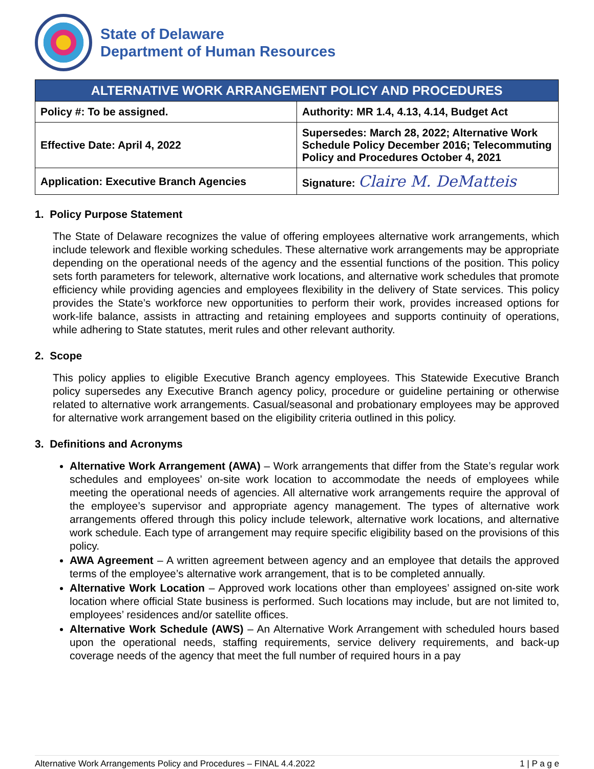State of Delaware
Department of Human Resources
| ALTERNATIVE WORK ARRANGEMENT POLICY AND PROCEDURES | |
| --- | --- |
| Policy #: To be assigned. | Authority: MR 1.4, 4.13, 4.14, Budget Act |
| Effective Date: April 4, 2022 | Supersedes: March 28, 2022; Alternative Work Schedule Policy December 2016; Telecommuting Policy and Procedures October 4, 2021 |
| Application: Executive Branch Agencies | Signature: Claire M. DeMatteis |
1. Policy Purpose Statement
The State of Delaware recognizes the value of offering employees alternative work arrangements, which include telework and flexible working schedules. These alternative work arrangements may be appropriate depending on the operational needs of the agency and the essential functions of the position. This policy sets forth parameters for telework, alternative work locations, and alternative work schedules that promote efficiency while providing agencies and employees flexibility in the delivery of State services. This policy provides the State’s workforce new opportunities to perform their work, provides increased options for work-life balance, assists in attracting and retaining employees and supports continuity of operations, while adhering to State statutes, merit rules and other relevant authority.
2. Scope
This policy applies to eligible Executive Branch agency employees. This Statewide Executive Branch policy supersedes any Executive Branch agency policy, procedure or guideline pertaining or otherwise related to alternative work arrangements. Casual/seasonal and probationary employees may be approved for alternative work arrangement based on the eligibility criteria outlined in this policy.
3. Definitions and Acronyms
Alternative Work Arrangement (AWA) – Work arrangements that differ from the State’s regular work schedules and employees’ on-site work location to accommodate the needs of employees while meeting the operational needs of agencies. All alternative work arrangements require the approval of the employee’s supervisor and appropriate agency management. The types of alternative work arrangements offered through this policy include telework, alternative work locations, and alternative work schedule. Each type of arrangement may require specific eligibility based on the provisions of this policy.
AWA Agreement – A written agreement between agency and an employee that details the approved terms of the employee’s alternative work arrangement, that is to be completed annually.
Alternative Work Location – Approved work locations other than employees’ assigned on-site work location where official State business is performed. Such locations may include, but are not limited to, employees’ residences and/or satellite offices.
Alternative Work Schedule (AWS) – An Alternative Work Arrangement with scheduled hours based upon the operational needs, staffing requirements, service delivery requirements, and back-up coverage needs of the agency that meet the full number of required hours in a pay
Alternative Work Arrangements Policy and Procedures – FINAL 4.4.2022 1 | P a g e